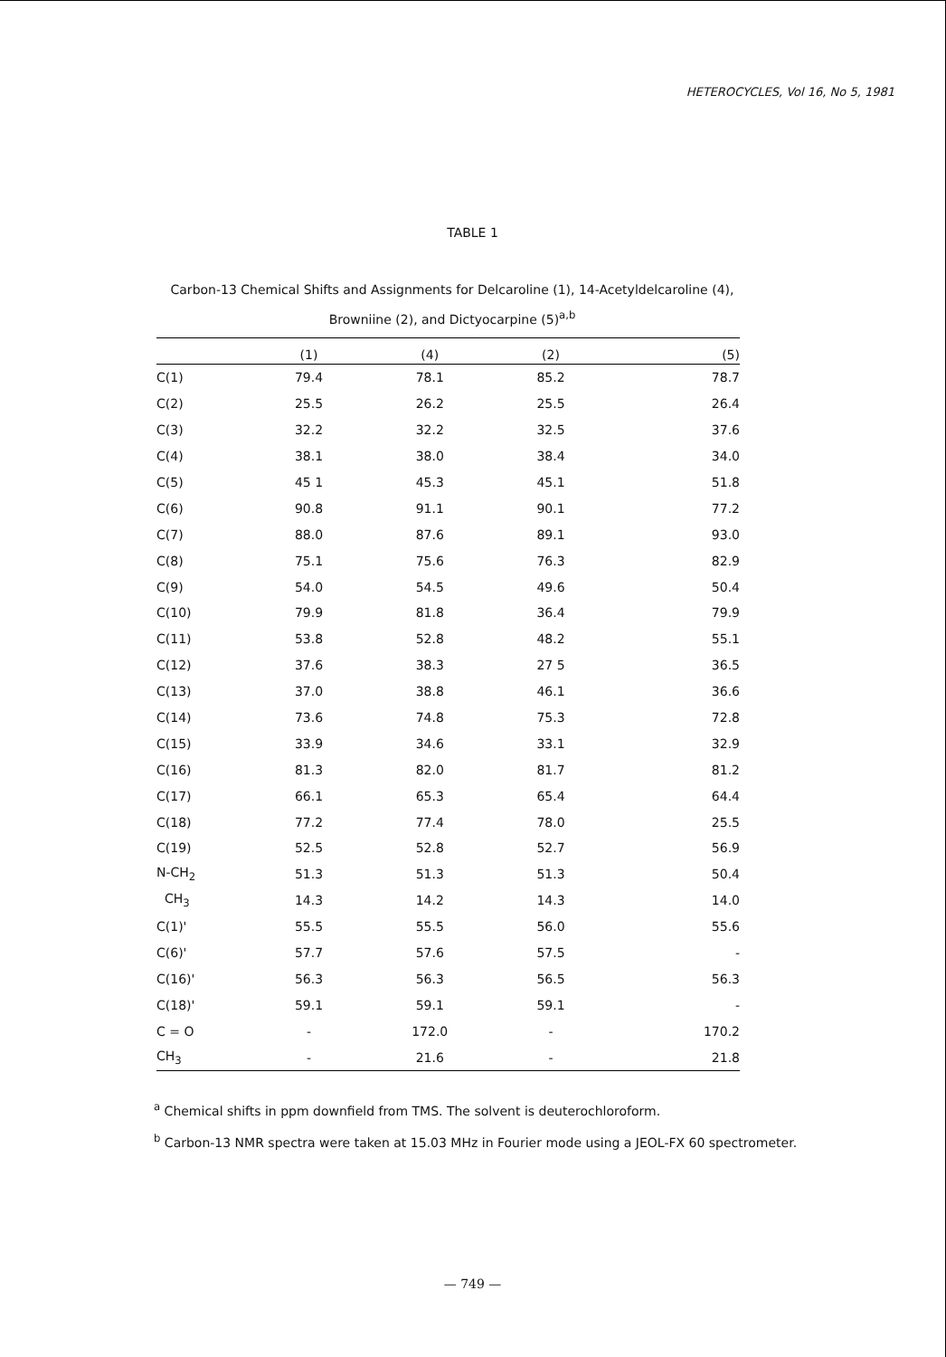HETEROCYCLES, Vol 16, No 5, 1981
TABLE 1
Carbon-13 Chemical Shifts and Assignments for Delcaroline (1), 14-Acetyldelcaroline (4), Browniine (2), and Dictyocarpine (5)<sup>a,b</sup>
| | (1) | (4) | (2) | (5) |
| --- | --- | --- | --- | --- |
| C(1) | 79.4 | 78.1 | 85.2 | 78.7 |
| C(2) | 25.5 | 26.2 | 25.5 | 26.4 |
| C(3) | 32.2 | 32.2 | 32.5 | 37.6 |
| C(4) | 38.1 | 38.0 | 38.4 | 34.0 |
| C(5) | 45 1 | 45.3 | 45.1 | 51.8 |
| C(6) | 90.8 | 91.1 | 90.1 | 77.2 |
| C(7) | 88.0 | 87.6 | 89.1 | 93.0 |
| C(8) | 75.1 | 75.6 | 76.3 | 82.9 |
| C(9) | 54.0 | 54.5 | 49.6 | 50.4 |
| C(10) | 79.9 | 81.8 | 36.4 | 79.9 |
| C(11) | 53.8 | 52.8 | 48.2 | 55.1 |
| C(12) | 37.6 | 38.3 | 27 5 | 36.5 |
| C(13) | 37.0 | 38.8 | 46.1 | 36.6 |
| C(14) | 73.6 | 74.8 | 75.3 | 72.8 |
| C(15) | 33.9 | 34.6 | 33.1 | 32.9 |
| C(16) | 81.3 | 82.0 | 81.7 | 81.2 |
| C(17) | 66.1 | 65.3 | 65.4 | 64.4 |
| C(18) | 77.2 | 77.4 | 78.0 | 25.5 |
| C(19) | 52.5 | 52.8 | 52.7 | 56.9 |
| N-CH<sub>2</sub> | 51.3 | 51.3 | 51.3 | 50.4 |
| CH<sub>3</sub> | 14.3 | 14.2 | 14.3 | 14.0 |
| C(1)' | 55.5 | 55.5 | 56.0 | 55.6 |
| C(6)' | 57.7 | 57.6 | 57.5 | - |
| C(16)' | 56.3 | 56.3 | 56.5 | 56.3 |
| C(18)' | 59.1 | 59.1 | 59.1 | - |
| C = O | - | 172.0 | - | 170.2 |
| CH<sub>3</sub> | - | 21.6 | - | 21.8 |
<sup>a</sup> Chemical shifts in ppm downfield from TMS. The solvent is deuterochloroform.
<sup>b</sup> Carbon-13 NMR spectra were taken at 15.03 MHz in Fourier mode using a JEOL-FX 60 spectrometer.
— 749 —